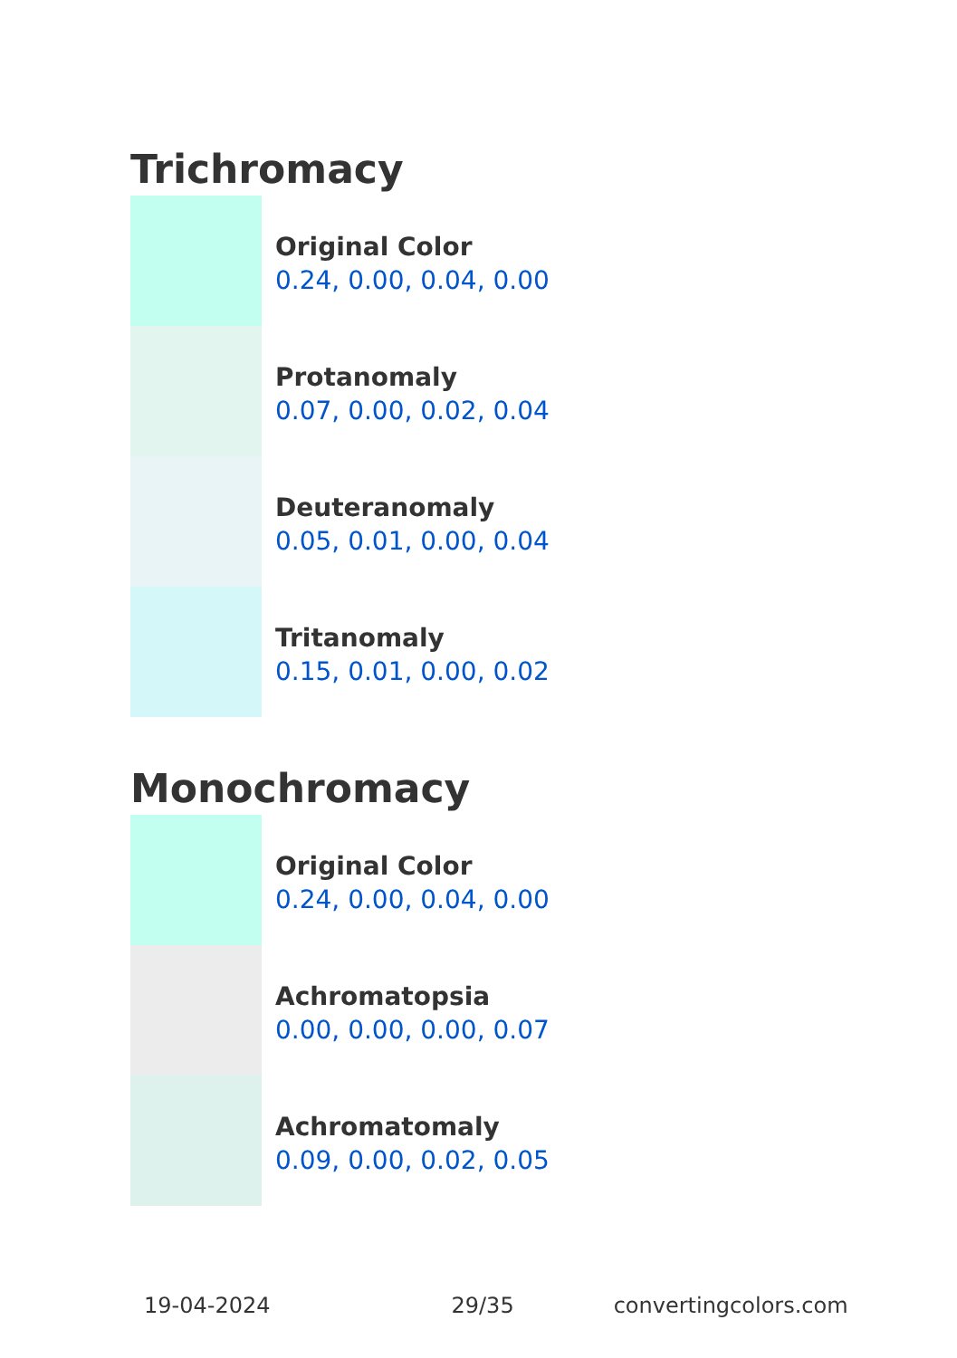Trichromacy
Original Color
0.24, 0.00, 0.04, 0.00
Protanomaly
0.07, 0.00, 0.02, 0.04
Deuteranomaly
0.05, 0.01, 0.00, 0.04
Tritanomaly
0.15, 0.01, 0.00, 0.02
Monochromacy
Original Color
0.24, 0.00, 0.04, 0.00
Achromatopsia
0.00, 0.00, 0.00, 0.07
Achromatomaly
0.09, 0.00, 0.02, 0.05
19-04-2024 29/35 convertingcolors.com